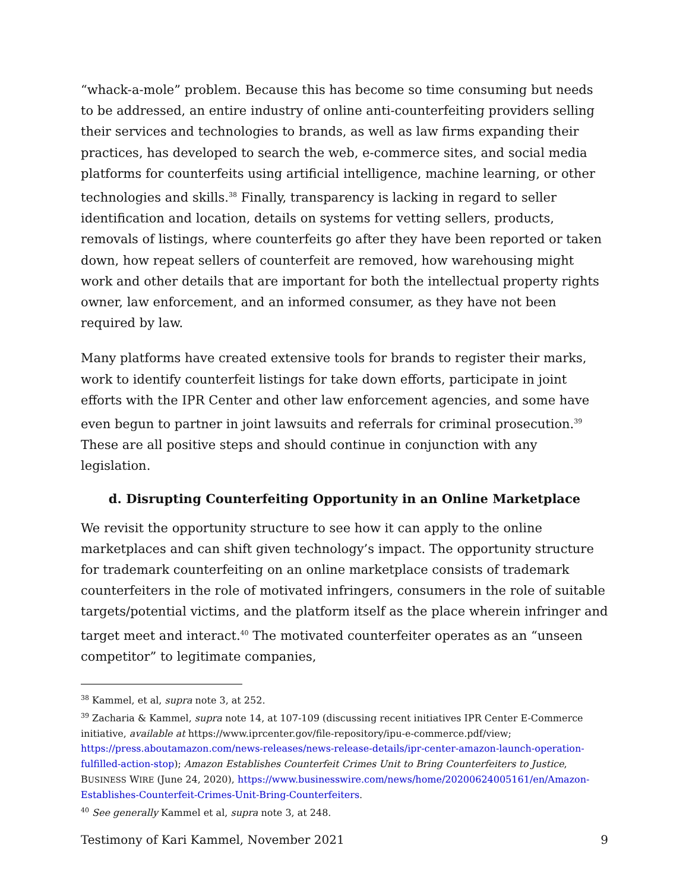“whack-a-mole” problem. Because this has become so time consuming but needs to be addressed, an entire industry of online anti-counterfeiting providers selling their services and technologies to brands, as well as law firms expanding their practices, has developed to search the web, e-commerce sites, and social media platforms for counterfeits using artificial intelligence, machine learning, or other technologies and skills.<sup>38</sup> Finally, transparency is lacking in regard to seller identification and location, details on systems for vetting sellers, products, removals of listings, where counterfeits go after they have been reported or taken down, how repeat sellers of counterfeit are removed, how warehousing might work and other details that are important for both the intellectual property rights owner, law enforcement, and an informed consumer, as they have not been required by law.
Many platforms have created extensive tools for brands to register their marks, work to identify counterfeit listings for take down efforts, participate in joint efforts with the IPR Center and other law enforcement agencies, and some have even begun to partner in joint lawsuits and referrals for criminal prosecution.<sup>39</sup> These are all positive steps and should continue in conjunction with any legislation.
d. Disrupting Counterfeiting Opportunity in an Online Marketplace
We revisit the opportunity structure to see how it can apply to the online marketplaces and can shift given technology’s impact. The opportunity structure for trademark counterfeiting on an online marketplace consists of trademark counterfeiters in the role of motivated infringers, consumers in the role of suitable targets/potential victims, and the platform itself as the place wherein infringer and target meet and interact.<sup>40</sup> The motivated counterfeiter operates as an “unseen competitor” to legitimate companies,
<sup>38</sup> Kammel, et al, supra note 3, at 252.
<sup>39</sup> Zacharia & Kammel, supra note 14, at 107-109 (discussing recent initiatives IPR Center E-Commerce initiative, available at https://www.iprcenter.gov/file-repository/ipu-e-commerce.pdf/view; https://press.aboutamazon.com/news-releases/news-release-details/ipr-center-amazon-launch-operation-fulfilled-action-stop); Amazon Establishes Counterfeit Crimes Unit to Bring Counterfeiters to Justice, BUSINESS WIRE (June 24, 2020), https://www.businesswire.com/news/home/20200624005161/en/Amazon-Establishes-Counterfeit-Crimes-Unit-Bring-Counterfeiters.
<sup>40</sup> See generally Kammel et al, supra note 3, at 248.
Testimony of Kari Kammel, November 2021 9